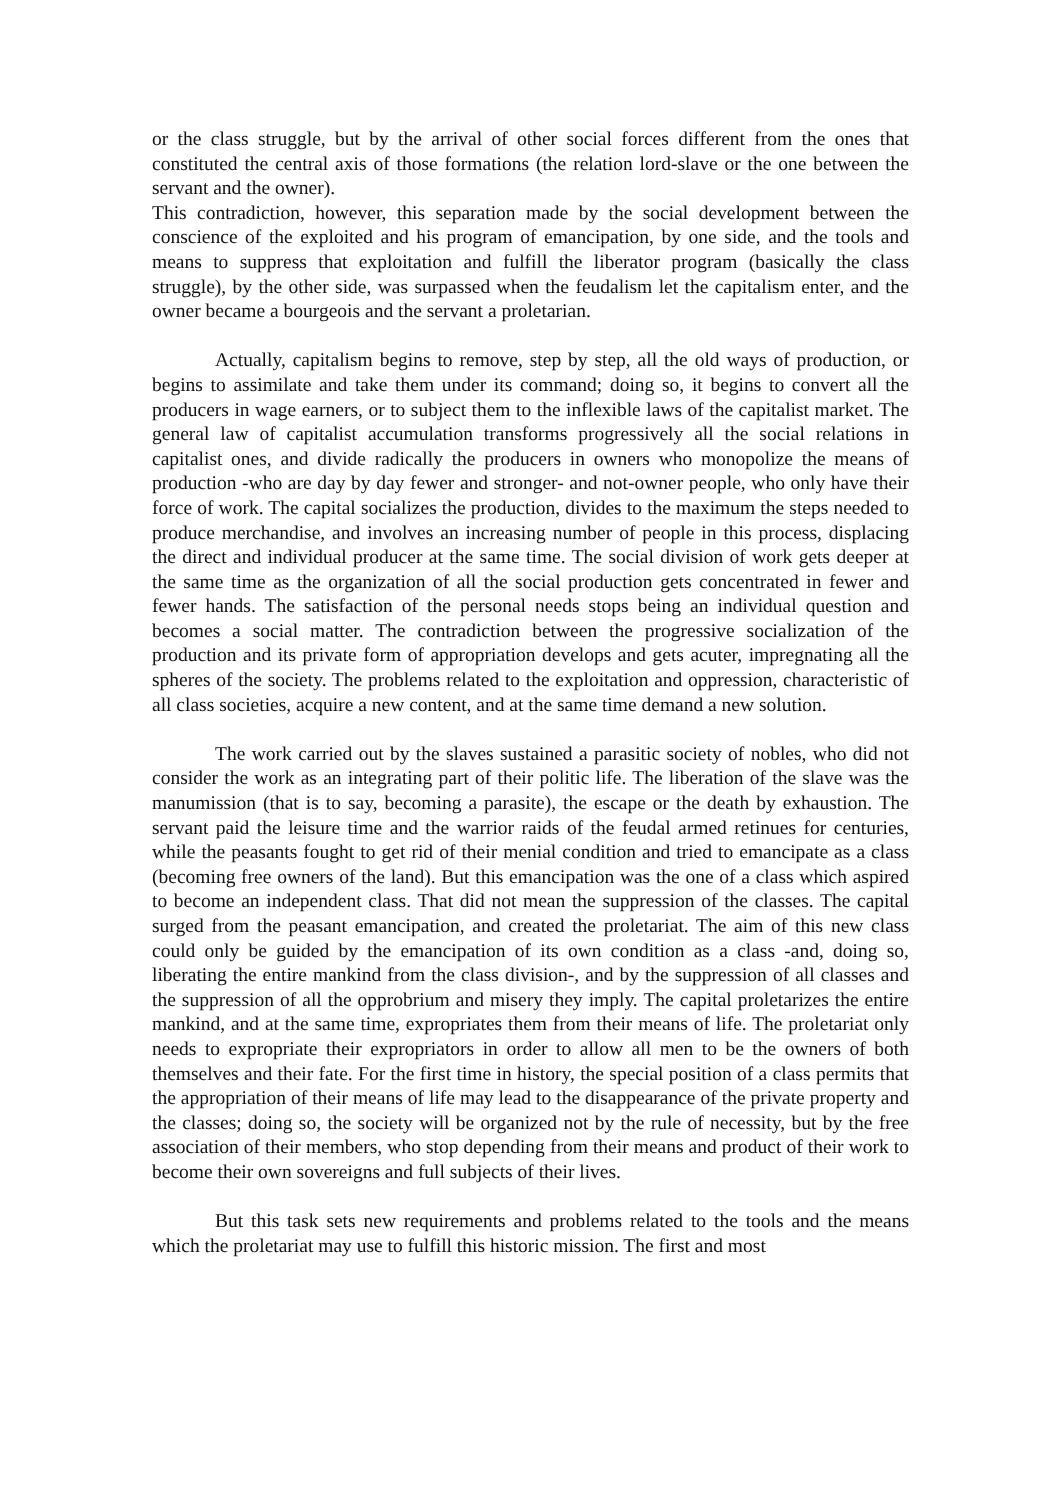or the class struggle, but by the arrival of other social forces different from the ones that constituted the central axis of those formations (the relation lord-slave or the one between the servant and the owner).
This contradiction, however, this separation made by the social development between the conscience of the exploited and his program of emancipation, by one side, and the tools and means to suppress that exploitation and fulfill the liberator program (basically the class struggle), by the other side, was surpassed when the feudalism let the capitalism enter, and the owner became a bourgeois and the servant a proletarian.
Actually, capitalism begins to remove, step by step, all the old ways of production, or begins to assimilate and take them under its command; doing so, it begins to convert all the producers in wage earners, or to subject them to the inflexible laws of the capitalist market. The general law of capitalist accumulation transforms progressively all the social relations in capitalist ones, and divide radically the producers in owners who monopolize the means of production -who are day by day fewer and stronger- and not-owner people, who only have their force of work. The capital socializes the production, divides to the maximum the steps needed to produce merchandise, and involves an increasing number of people in this process, displacing the direct and individual producer at the same time. The social division of work gets deeper at the same time as the organization of all the social production gets concentrated in fewer and fewer hands. The satisfaction of the personal needs stops being an individual question and becomes a social matter. The contradiction between the progressive socialization of the production and its private form of appropriation develops and gets acuter, impregnating all the spheres of the society. The problems related to the exploitation and oppression, characteristic of all class societies, acquire a new content, and at the same time demand a new solution.
The work carried out by the slaves sustained a parasitic society of nobles, who did not consider the work as an integrating part of their politic life. The liberation of the slave was the manumission (that is to say, becoming a parasite), the escape or the death by exhaustion. The servant paid the leisure time and the warrior raids of the feudal armed retinues for centuries, while the peasants fought to get rid of their menial condition and tried to emancipate as a class (becoming free owners of the land). But this emancipation was the one of a class which aspired to become an independent class. That did not mean the suppression of the classes. The capital surged from the peasant emancipation, and created the proletariat. The aim of this new class could only be guided by the emancipation of its own condition as a class -and, doing so, liberating the entire mankind from the class division-, and by the suppression of all classes and the suppression of all the opprobrium and misery they imply. The capital proletarizes the entire mankind, and at the same time, expropriates them from their means of life. The proletariat only needs to expropriate their expropriators in order to allow all men to be the owners of both themselves and their fate. For the first time in history, the special position of a class permits that the appropriation of their means of life may lead to the disappearance of the private property and the classes; doing so, the society will be organized not by the rule of necessity, but by the free association of their members, who stop depending from their means and product of their work to become their own sovereigns and full subjects of their lives.
But this task sets new requirements and problems related to the tools and the means which the proletariat may use to fulfill this historic mission. The first and most